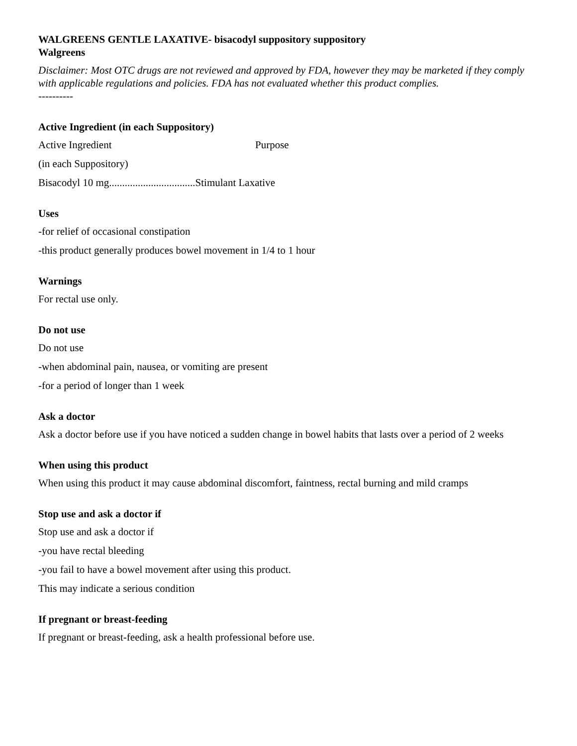WALGREENS GENTLE LAXATIVE- bisacodyl suppository suppository
Walgreens
Disclaimer: Most OTC drugs are not reviewed and approved by FDA, however they may be marketed if they comply with applicable regulations and policies. FDA has not evaluated whether this product complies.
----------
Active Ingredient (in each Suppository)
Active Ingredient Purpose
(in each Suppository)
Bisacodyl 10 mg.................................Stimulant Laxative
Uses
-for relief of occasional constipation
-this product generally produces bowel movement in 1/4 to 1 hour
Warnings
For rectal use only.
Do not use
Do not use
-when abdominal pain, nausea, or vomiting are present
-for a period of longer than 1 week
Ask a doctor
Ask a doctor before use if you have noticed a sudden change in bowel habits that lasts over a period of 2 weeks
When using this product
When using this product it may cause abdominal discomfort, faintness, rectal burning and mild cramps
Stop use and ask a doctor if
Stop use and ask a doctor if
-you have rectal bleeding
-you fail to have a bowel movement after using this product.
This may indicate a serious condition
If pregnant or breast-feeding
If pregnant or breast-feeding, ask a health professional before use.